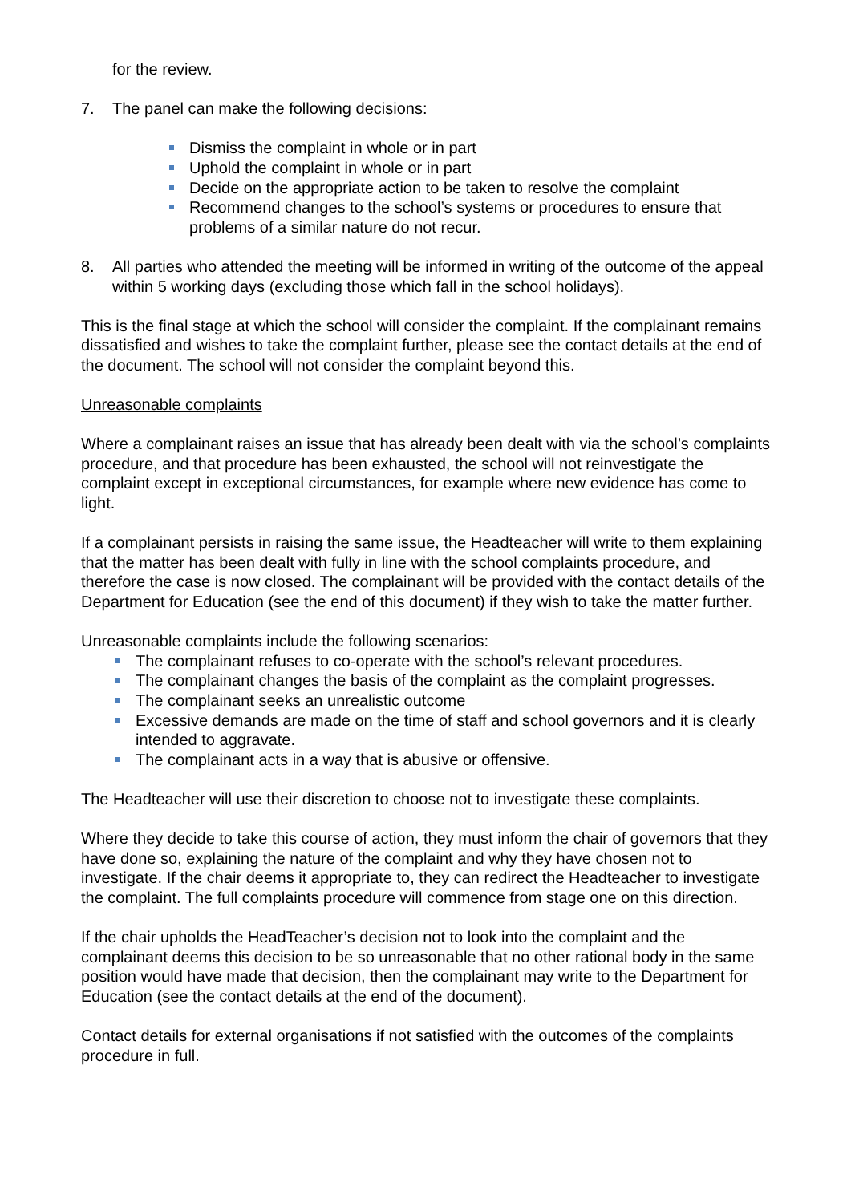for the review.
7. The panel can make the following decisions:
Dismiss the complaint in whole or in part
Uphold the complaint in whole or in part
Decide on the appropriate action to be taken to resolve the complaint
Recommend changes to the school’s systems or procedures to ensure that problems of a similar nature do not recur.
8. All parties who attended the meeting will be informed in writing of the outcome of the appeal within 5 working days (excluding those which fall in the school holidays).
This is the final stage at which the school will consider the complaint. If the complainant remains dissatisfied and wishes to take the complaint further, please see the contact details at the end of the document. The school will not consider the complaint beyond this.
Unreasonable complaints
Where a complainant raises an issue that has already been dealt with via the school’s complaints procedure, and that procedure has been exhausted, the school will not reinvestigate the complaint except in exceptional circumstances, for example where new evidence has come to light.
If a complainant persists in raising the same issue, the Headteacher will write to them explaining that the matter has been dealt with fully in line with the school complaints procedure, and therefore the case is now closed. The complainant will be provided with the contact details of the Department for Education (see the end of this document) if they wish to take the matter further.
Unreasonable complaints include the following scenarios:
The complainant refuses to co-operate with the school’s relevant procedures.
The complainant changes the basis of the complaint as the complaint progresses.
The complainant seeks an unrealistic outcome
Excessive demands are made on the time of staff and school governors and it is clearly intended to aggravate.
The complainant acts in a way that is abusive or offensive.
The Headteacher will use their discretion to choose not to investigate these complaints.
Where they decide to take this course of action, they must inform the chair of governors that they have done so, explaining the nature of the complaint and why they have chosen not to investigate. If the chair deems it appropriate to, they can redirect the Headteacher to investigate the complaint. The full complaints procedure will commence from stage one on this direction.
If the chair upholds the HeadTeacher’s decision not to look into the complaint and the complainant deems this decision to be so unreasonable that no other rational body in the same position would have made that decision, then the complainant may write to the Department for Education (see the contact details at the end of the document).
Contact details for external organisations if not satisfied with the outcomes of the complaints procedure in full.